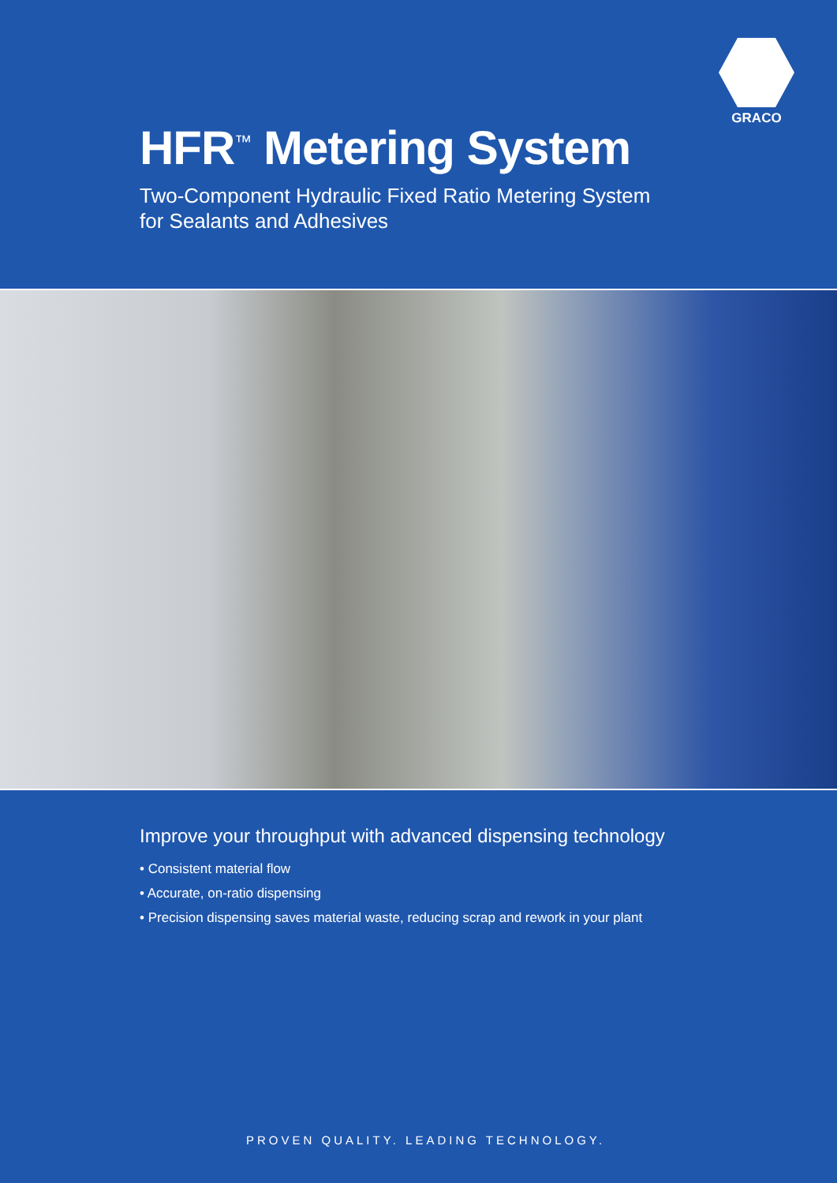GRACO
HFR<sup>™</sup> Metering System
Two-Component Hydraulic Fixed Ratio Metering System
for Sealants and Adhesives
Improve your throughput with advanced dispensing technology
• Consistent material flow
• Accurate, on-ratio dispensing
• Precision dispensing saves material waste, reducing scrap and rework in your plant
PROVEN QUALITY. LEADING TECHNOLOGY.